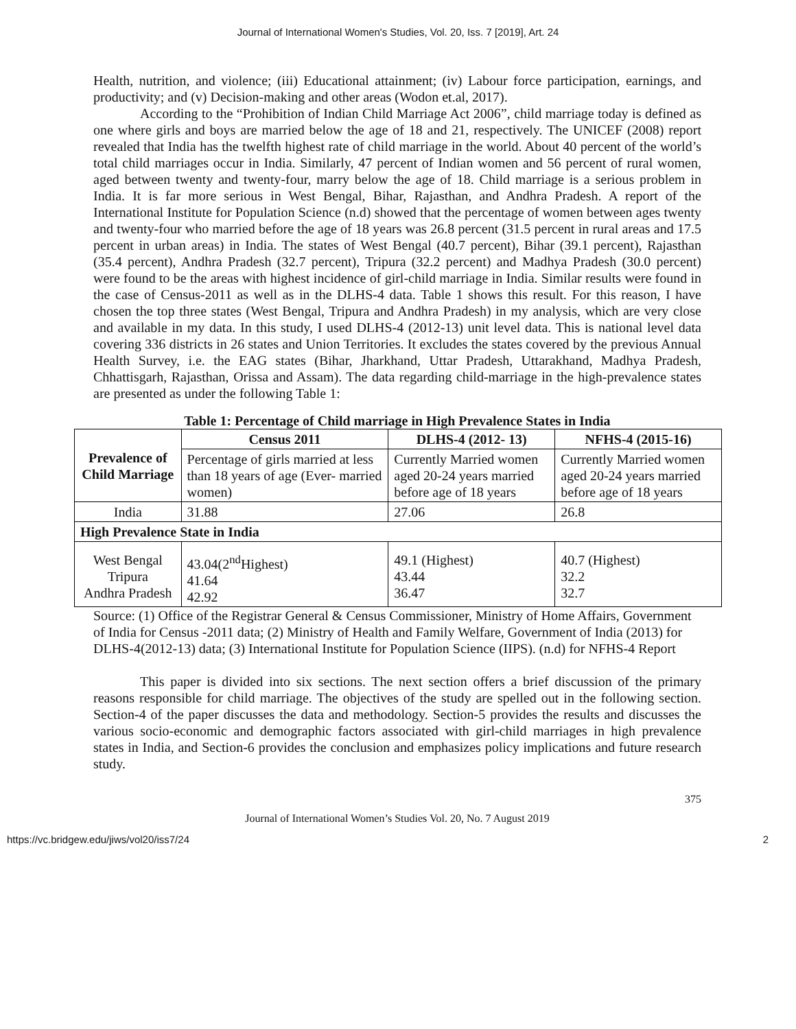Journal of International Women's Studies, Vol. 20, Iss. 7 [2019], Art. 24
Health, nutrition, and violence; (iii) Educational attainment; (iv) Labour force participation, earnings, and productivity; and (v) Decision-making and other areas (Wodon et.al, 2017).
According to the “Prohibition of Indian Child Marriage Act 2006”, child marriage today is defined as one where girls and boys are married below the age of 18 and 21, respectively. The UNICEF (2008) report revealed that India has the twelfth highest rate of child marriage in the world. About 40 percent of the world’s total child marriages occur in India. Similarly, 47 percent of Indian women and 56 percent of rural women, aged between twenty and twenty-four, marry below the age of 18. Child marriage is a serious problem in India. It is far more serious in West Bengal, Bihar, Rajasthan, and Andhra Pradesh. A report of the International Institute for Population Science (n.d) showed that the percentage of women between ages twenty and twenty-four who married before the age of 18 years was 26.8 percent (31.5 percent in rural areas and 17.5 percent in urban areas) in India. The states of West Bengal (40.7 percent), Bihar (39.1 percent), Rajasthan (35.4 percent), Andhra Pradesh (32.7 percent), Tripura (32.2 percent) and Madhya Pradesh (30.0 percent) were found to be the areas with highest incidence of girl-child marriage in India. Similar results were found in the case of Census-2011 as well as in the DLHS-4 data. Table 1 shows this result. For this reason, I have chosen the top three states (West Bengal, Tripura and Andhra Pradesh) in my analysis, which are very close and available in my data. In this study, I used DLHS-4 (2012-13) unit level data. This is national level data covering 336 districts in 26 states and Union Territories. It excludes the states covered by the previous Annual Health Survey, i.e. the EAG states (Bihar, Jharkhand, Uttar Pradesh, Uttarakhand, Madhya Pradesh, Chhattisgarh, Rajasthan, Orissa and Assam). The data regarding child-marriage in the high-prevalence states are presented as under the following Table 1:
Table 1: Percentage of Child marriage in High Prevalence States in India
| Prevalence of Child Marriage | Census 2011 | DLHS-4 (2012- 13) | NFHS-4 (2015-16) |
| --- | --- | --- | --- |
| | Percentage of girls married at less than 18 years of age (Ever- married women) | Currently Married women aged 20-24 years married before age of 18 years | Currently Married women aged 20-24 years married before age of 18 years |
| India | 31.88 | 27.06 | 26.8 |
| High Prevalence State in India | | | |
| West Bengal Tripura Andhra Pradesh | 43.04(2<sup>nd</sup>Highest) 41.64 42.92 | 49.1 (Highest) 43.44 36.47 | 40.7 (Highest) 32.2 32.7 |
Source: (1) Office of the Registrar General & Census Commissioner, Ministry of Home Affairs, Government of India for Census -2011 data; (2) Ministry of Health and Family Welfare, Government of India (2013) for DLHS-4(2012-13) data; (3) International Institute for Population Science (IIPS). (n.d) for NFHS-4 Report
This paper is divided into six sections. The next section offers a brief discussion of the primary reasons responsible for child marriage. The objectives of the study are spelled out in the following section. Section-4 of the paper discusses the data and methodology. Section-5 provides the results and discusses the various socio-economic and demographic factors associated with girl-child marriages in high prevalence states in India, and Section-6 provides the conclusion and emphasizes policy implications and future research study.
375
Journal of International Women’s Studies Vol. 20, No. 7 August 2019
https://vc.bridgew.edu/jiws/vol20/iss7/24 2